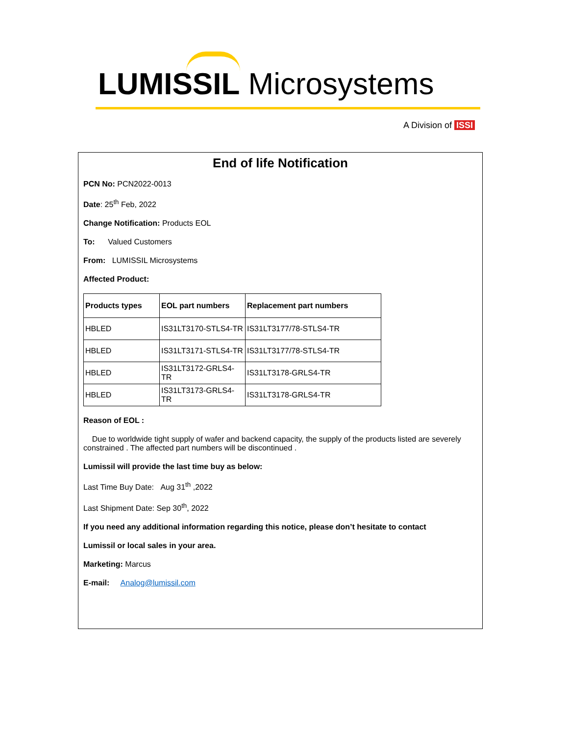LUMISSIL Microsystems
A Division of ISSI
End of life Notification
PCN No: PCN2022-0013
Date: 25<sup>th</sup> Feb, 2022
Change Notification: Products EOL
To: Valued Customers
From: LUMISSIL Microsystems
Affected Product:
| Products types | EOL part numbers | Replacement part numbers |
| --- | --- | --- |
| HBLED | IS31LT3170-STLS4-TR | IS31LT3177/78-STLS4-TR |
| HBLED | IS31LT3171-STLS4-TR | IS31LT3177/78-STLS4-TR |
| HBLED | IS31LT3172-GRLS4-TR | IS31LT3178-GRLS4-TR |
| HBLED | IS31LT3173-GRLS4-TR | IS31LT3178-GRLS4-TR |
Reason of EOL :
Due to worldwide tight supply of wafer and backend capacity, the supply of the products listed are severely constrained . The affected part numbers will be discontinued .
Lumissil will provide the last time buy as below:
Last Time Buy Date: Aug 31<sup>th</sup> ,2022
Last Shipment Date: Sep 30<sup>th</sup>, 2022
If you need any additional information regarding this notice, please don’t hesitate to contact
Lumissil or local sales in your area.
Marketing: Marcus
E-mail: Analog@lumissil.com